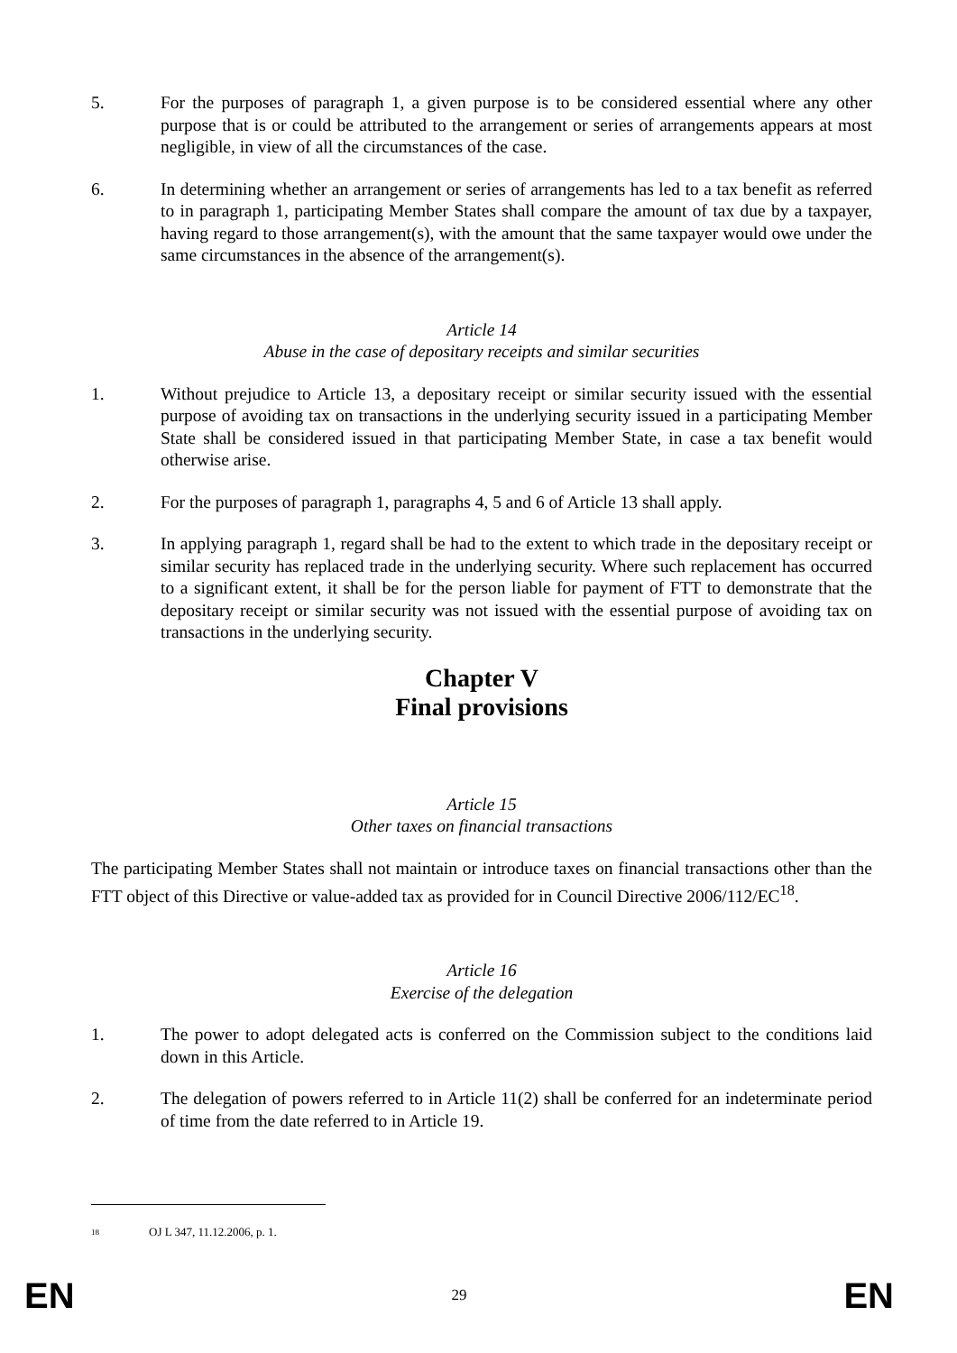5. For the purposes of paragraph 1, a given purpose is to be considered essential where any other purpose that is or could be attributed to the arrangement or series of arrangements appears at most negligible, in view of all the circumstances of the case.
6. In determining whether an arrangement or series of arrangements has led to a tax benefit as referred to in paragraph 1, participating Member States shall compare the amount of tax due by a taxpayer, having regard to those arrangement(s), with the amount that the same taxpayer would owe under the same circumstances in the absence of the arrangement(s).
Article 14
Abuse in the case of depositary receipts and similar securities
1. Without prejudice to Article 13, a depositary receipt or similar security issued with the essential purpose of avoiding tax on transactions in the underlying security issued in a participating Member State shall be considered issued in that participating Member State, in case a tax benefit would otherwise arise.
2. For the purposes of paragraph 1, paragraphs 4, 5 and 6 of Article 13 shall apply.
3. In applying paragraph 1, regard shall be had to the extent to which trade in the depositary receipt or similar security has replaced trade in the underlying security. Where such replacement has occurred to a significant extent, it shall be for the person liable for payment of FTT to demonstrate that the depositary receipt or similar security was not issued with the essential purpose of avoiding tax on transactions in the underlying security.
Chapter V
Final provisions
Article 15
Other taxes on financial transactions
The participating Member States shall not maintain or introduce taxes on financial transactions other than the FTT object of this Directive or value-added tax as provided for in Council Directive 2006/112/EC<sup>18</sup>.
Article 16
Exercise of the delegation
1. The power to adopt delegated acts is conferred on the Commission subject to the conditions laid down in this Article.
2. The delegation of powers referred to in Article 11(2) shall be conferred for an indeterminate period of time from the date referred to in Article 19.
18
OJ L 347, 11.12.2006, p. 1.
EN 29 EN